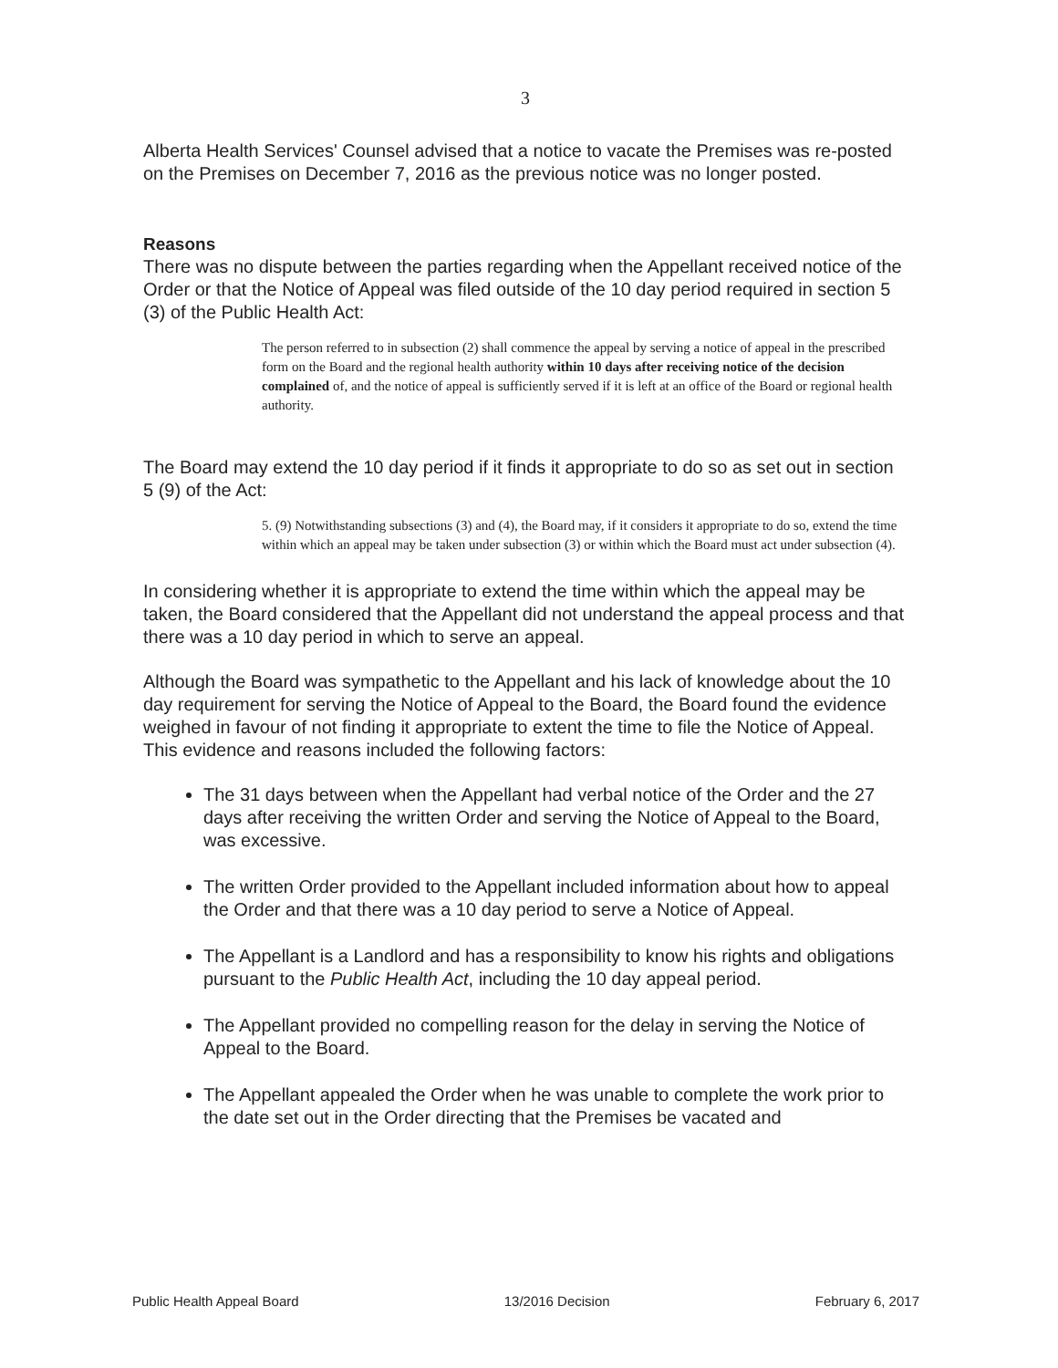3
Alberta Health Services' Counsel advised that a notice to vacate the Premises was re-posted on the Premises on December 7, 2016 as the previous notice was no longer posted.
Reasons
There was no dispute between the parties regarding when the Appellant received notice of the Order or that the Notice of Appeal was filed outside of the 10 day period required in section 5 (3) of the Public Health Act:
The person referred to in subsection (2) shall commence the appeal by serving a notice of appeal in the prescribed form on the Board and the regional health authority within 10 days after receiving notice of the decision complained of, and the notice of appeal is sufficiently served if it is left at an office of the Board or regional health authority.
The Board may extend the 10 day period if it finds it appropriate to do so as set out in section 5 (9) of the Act:
5. (9) Notwithstanding subsections (3) and (4), the Board may, if it considers it appropriate to do so, extend the time within which an appeal may be taken under subsection (3) or within which the Board must act under subsection (4).
In considering whether it is appropriate to extend the time within which the appeal may be taken, the Board considered that the Appellant did not understand the appeal process and that there was a 10 day period in which to serve an appeal.
Although the Board was sympathetic to the Appellant and his lack of knowledge about the 10 day requirement for serving the Notice of Appeal to the Board, the Board found the evidence weighed in favour of not finding it appropriate to extent the time to file the Notice of Appeal. This evidence and reasons included the following factors:
The 31 days between when the Appellant had verbal notice of the Order and the 27 days after receiving the written Order and serving the Notice of Appeal to the Board, was excessive.
The written Order provided to the Appellant included information about how to appeal the Order and that there was a 10 day period to serve a Notice of Appeal.
The Appellant is a Landlord and has a responsibility to know his rights and obligations pursuant to the Public Health Act, including the 10 day appeal period.
The Appellant provided no compelling reason for the delay in serving the Notice of Appeal to the Board.
The Appellant appealed the Order when he was unable to complete the work prior to the date set out in the Order directing that the Premises be vacated and
Public Health Appeal Board 13/2016 Decision February 6, 2017